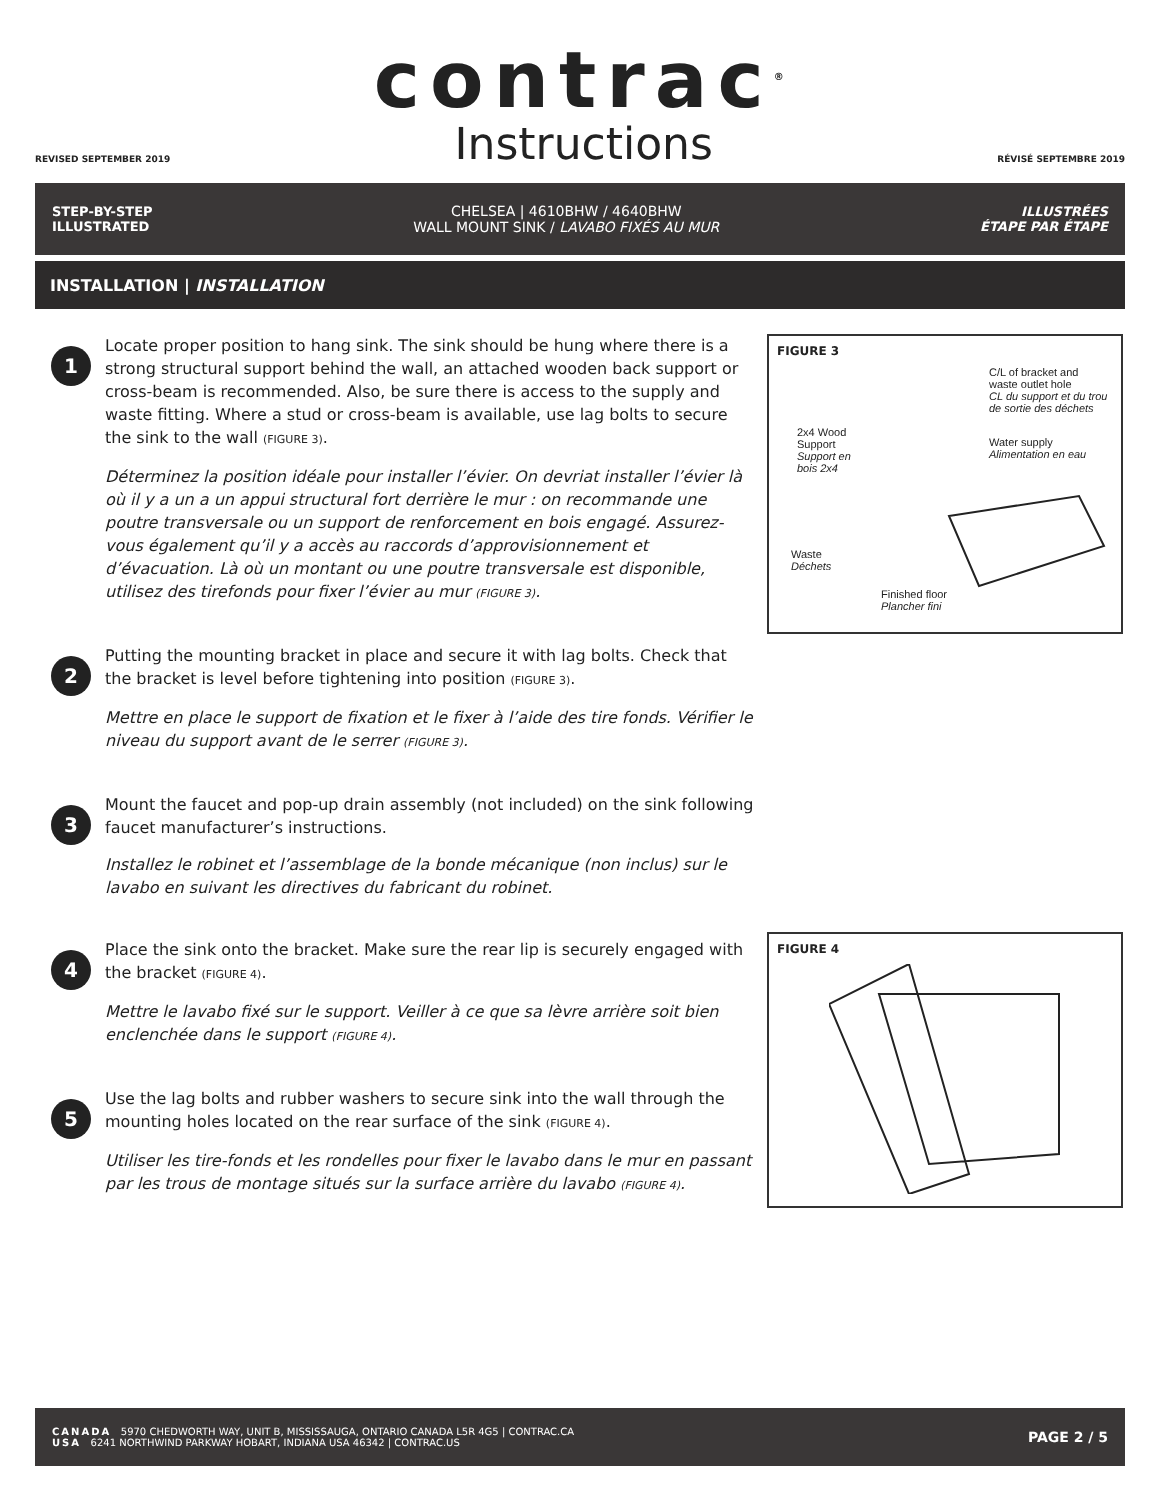REVISED SEPTEMBER 2019
contrac<sup>®</sup>
Instructions
RÉVISÉ SEPTEMBRE 2019
STEP-BY-STEP
ILLUSTRATED
CHELSEA | 4610BHW / 4640BHW
WALL MOUNT SINK / LAVABO FIXÉS AU MUR
ILLUSTRÉES
ÉTAPE PAR ÉTAPE
INSTALLATION | INSTALLATION
1
Locate proper position to hang sink. The sink should be hung where there is a strong structural support behind the wall, an attached wooden back support or cross-beam is recommended. Also, be sure there is access to the supply and waste fitting. Where a stud or cross-beam is available, use lag bolts to secure the sink to the wall (FIGURE 3).
Déterminez la position idéale pour installer l’évier. On devriat installer l’évier là où il y a un a un appui structural fort derrière le mur : on recommande une poutre transversale ou un support de renforcement en bois engagé. Assurez-vous également qu’il y a accès au raccords d’approvisionnement et d’évacuation. Là où un montant ou une poutre transversale est disponible, utilisez des tirefonds pour fixer l’évier au mur (FIGURE 3).
2
Putting the mounting bracket in place and secure it with lag bolts. Check that the bracket is level before tightening into position (FIGURE 3).
Mettre en place le support de fixation et le fixer à l’aide des tire fonds. Vérifier le niveau du support avant de le serrer (FIGURE 3).
3
Mount the faucet and pop-up drain assembly (not included) on the sink following faucet manufacturer’s instructions.
Installez le robinet et l’assemblage de la bonde mécanique (non inclus) sur le lavabo en suivant les directives du fabricant du robinet.
4
Place the sink onto the bracket. Make sure the rear lip is securely engaged with the bracket (FIGURE 4).
Mettre le lavabo fixé sur le support. Veiller à ce que sa lèvre arrière soit bien enclenchée dans le support (FIGURE 4).
5
Use the lag bolts and rubber washers to secure sink into the wall through the mounting holes located on the rear surface of the sink (FIGURE 4).
Utiliser les tire-fonds et les rondelles pour fixer le lavabo dans le mur en passant par les trous de montage situés sur la surface arrière du lavabo (FIGURE 4).
FIGURE 3
C/L of bracket and
waste outlet hole
CL du support et du trou
de sortie des déchets
2x4 Wood
Support
Support en
bois 2x4
Water supply
Alimentation en eau
Waste
Déchets
Finished floor
Plancher fini
FIGURE 4
CANADA 5970 CHEDWORTH WAY, UNIT B, MISSISSAUGA, ONTARIO CANADA L5R 4G5 | CONTRAC.CA
USA 6241 NORTHWIND PARKWAY HOBART, INDIANA USA 46342 | CONTRAC.US
PAGE 2 / 5